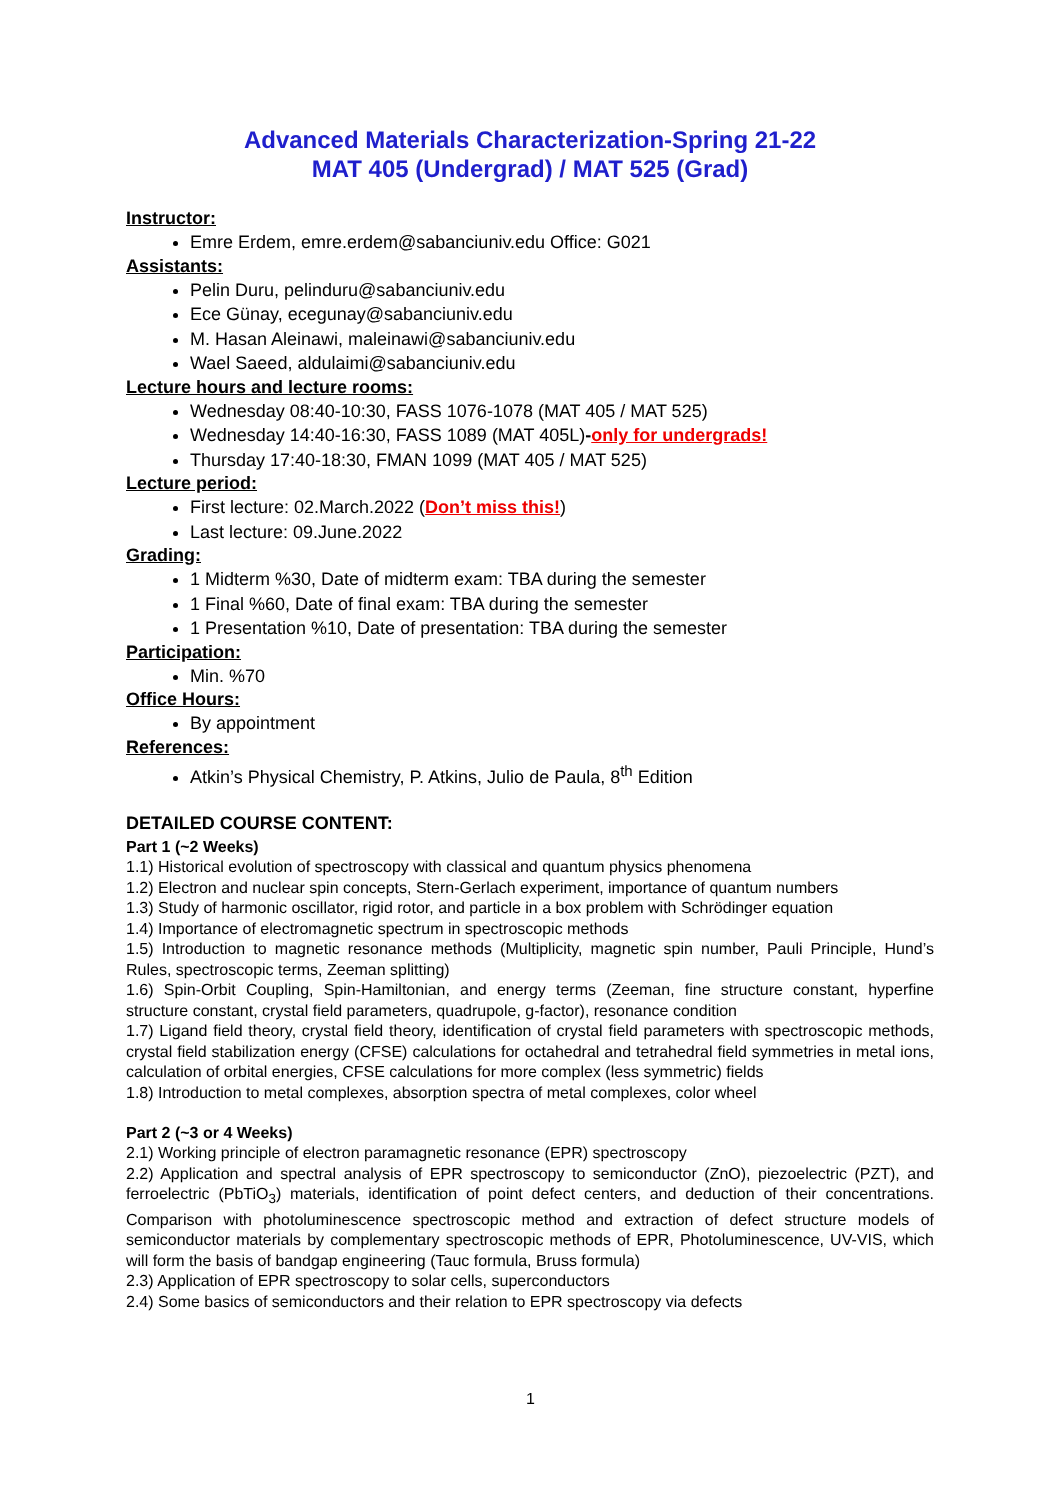Advanced Materials Characterization-Spring 21-22
MAT 405 (Undergrad) / MAT 525 (Grad)
Instructor:
Emre Erdem, emre.erdem@sabanciuniv.edu Office: G021
Assistants:
Pelin Duru, pelinduru@sabanciuniv.edu
Ece Günay, ecegunay@sabanciuniv.edu
M. Hasan Aleinawi, maleinawi@sabanciuniv.edu
Wael Saeed, aldulaimi@sabanciuniv.edu
Lecture hours and lecture rooms:
Wednesday 08:40-10:30, FASS 1076-1078 (MAT 405 / MAT 525)
Wednesday 14:40-16:30, FASS 1089 (MAT 405L)-only for undergrads!
Thursday 17:40-18:30, FMAN 1099 (MAT 405 / MAT 525)
Lecture period:
First lecture: 02.March.2022 (Don’t miss this!)
Last lecture: 09.June.2022
Grading:
1 Midterm %30, Date of midterm exam: TBA during the semester
1 Final %60, Date of final exam: TBA during the semester
1 Presentation %10, Date of presentation: TBA during the semester
Participation:
Min. %70
Office Hours:
By appointment
References:
Atkin’s Physical Chemistry, P. Atkins, Julio de Paula, 8<sup>th</sup> Edition
DETAILED COURSE CONTENT:
Part 1 (~2 Weeks)
1.1) Historical evolution of spectroscopy with classical and quantum physics phenomena
1.2) Electron and nuclear spin concepts, Stern-Gerlach experiment, importance of quantum numbers
1.3) Study of harmonic oscillator, rigid rotor, and particle in a box problem with Schrödinger equation
1.4) Importance of electromagnetic spectrum in spectroscopic methods
1.5) Introduction to magnetic resonance methods (Multiplicity, magnetic spin number, Pauli Principle, Hund’s Rules, spectroscopic terms, Zeeman splitting)
1.6) Spin-Orbit Coupling, Spin-Hamiltonian, and energy terms (Zeeman, fine structure constant, hyperfine structure constant, crystal field parameters, quadrupole, g-factor), resonance condition
1.7) Ligand field theory, crystal field theory, identification of crystal field parameters with spectroscopic methods, crystal field stabilization energy (CFSE) calculations for octahedral and tetrahedral field symmetries in metal ions, calculation of orbital energies, CFSE calculations for more complex (less symmetric) fields
1.8) Introduction to metal complexes, absorption spectra of metal complexes, color wheel
Part 2 (~3 or 4 Weeks)
2.1) Working principle of electron paramagnetic resonance (EPR) spectroscopy
2.2) Application and spectral analysis of EPR spectroscopy to semiconductor (ZnO), piezoelectric (PZT), and ferroelectric (PbTiO<sub>3</sub>) materials, identification of point defect centers, and deduction of their concentrations. Comparison with photoluminescence spectroscopic method and extraction of defect structure models of semiconductor materials by complementary spectroscopic methods of EPR, Photoluminescence, UV-VIS, which will form the basis of bandgap engineering (Tauc formula, Bruss formula)
2.3) Application of EPR spectroscopy to solar cells, superconductors
2.4) Some basics of semiconductors and their relation to EPR spectroscopy via defects
1